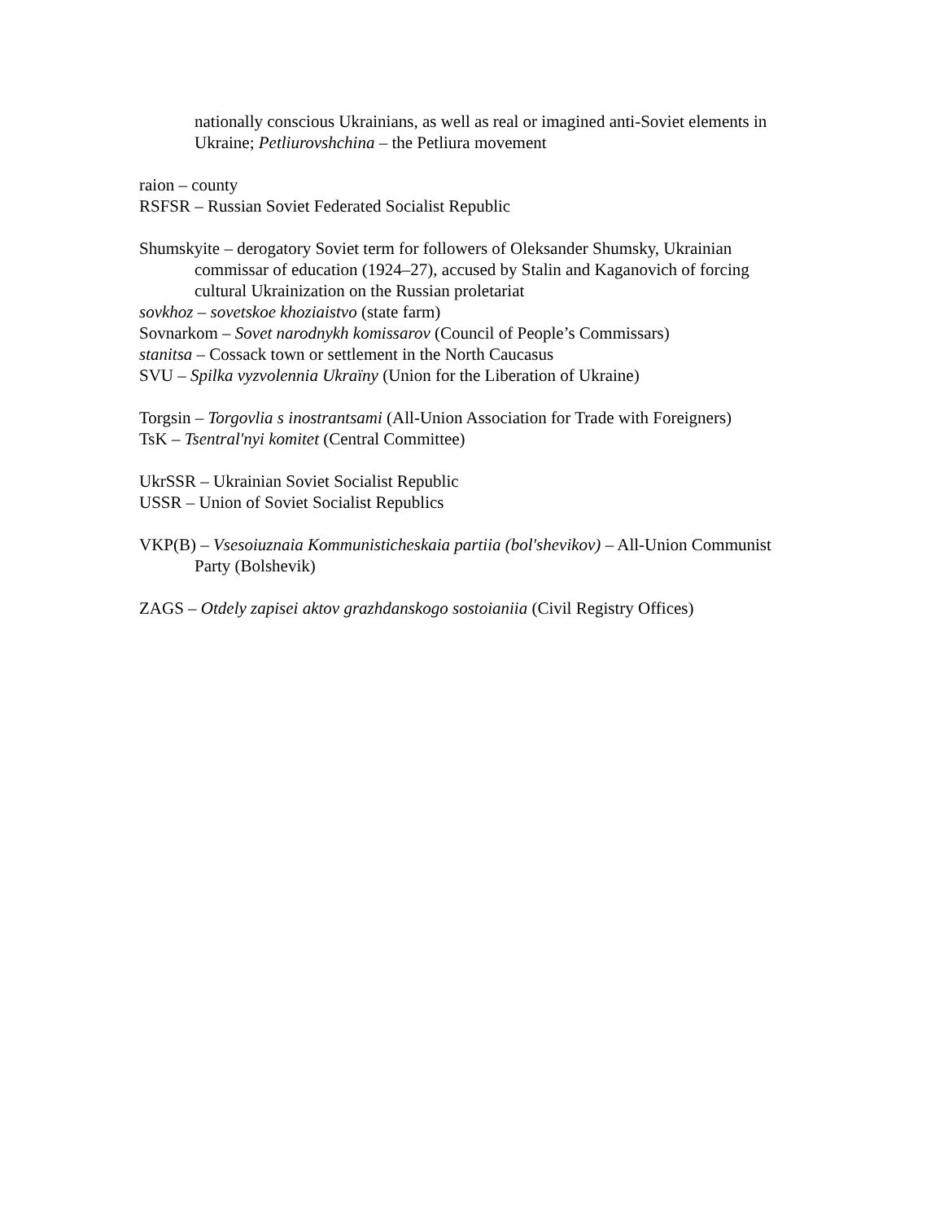nationally conscious Ukrainians, as well as real or imagined anti-Soviet elements in Ukraine; Petliurovshchina – the Petliura movement
raion – county
RSFSR – Russian Soviet Federated Socialist Republic
Shumskyite – derogatory Soviet term for followers of Oleksander Shumsky, Ukrainian commissar of education (1924–27), accused by Stalin and Kaganovich of forcing cultural Ukrainization on the Russian proletariat
sovkhoz – sovetskoe khoziaistvo (state farm)
Sovnarkom – Sovet narodnykh komissarov (Council of People’s Commissars)
stanitsa – Cossack town or settlement in the North Caucasus
SVU – Spilka vyzvolennia Ukraïny (Union for the Liberation of Ukraine)
Torgsin – Torgovlia s inostrantsami (All-Union Association for Trade with Foreigners)
TsK – Tsentral'nyi komitet (Central Committee)
UkrSSR – Ukrainian Soviet Socialist Republic
USSR – Union of Soviet Socialist Republics
VKP(B) – Vsesoiuznaia Kommunisticheskaia partiia (bol'shevikov) – All-Union Communist Party (Bolshevik)
ZAGS – Otdely zapisei aktov grazhdanskogo sostoianiia (Civil Registry Offices)